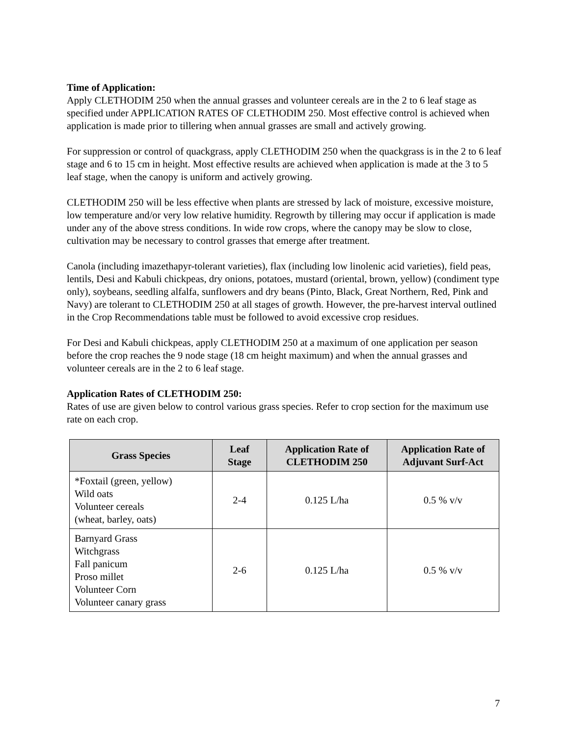Time of Application:
Apply CLETHODIM 250 when the annual grasses and volunteer cereals are in the 2 to 6 leaf stage as specified under APPLICATION RATES OF CLETHODIM 250. Most effective control is achieved when application is made prior to tillering when annual grasses are small and actively growing.
For suppression or control of quackgrass, apply CLETHODIM 250 when the quackgrass is in the 2 to 6 leaf stage and 6 to 15 cm in height. Most effective results are achieved when application is made at the 3 to 5 leaf stage, when the canopy is uniform and actively growing.
CLETHODIM 250 will be less effective when plants are stressed by lack of moisture, excessive moisture, low temperature and/or very low relative humidity. Regrowth by tillering may occur if application is made under any of the above stress conditions. In wide row crops, where the canopy may be slow to close, cultivation may be necessary to control grasses that emerge after treatment.
Canola (including imazethapyr-tolerant varieties), flax (including low linolenic acid varieties), field peas, lentils, Desi and Kabuli chickpeas, dry onions, potatoes, mustard (oriental, brown, yellow) (condiment type only), soybeans, seedling alfalfa, sunflowers and dry beans (Pinto, Black, Great Northern, Red, Pink and Navy) are tolerant to CLETHODIM 250 at all stages of growth. However, the pre-harvest interval outlined in the Crop Recommendations table must be followed to avoid excessive crop residues.
For Desi and Kabuli chickpeas, apply CLETHODIM 250 at a maximum of one application per season before the crop reaches the 9 node stage (18 cm height maximum) and when the annual grasses and volunteer cereals are in the 2 to 6 leaf stage.
Application Rates of CLETHODIM 250:
Rates of use are given below to control various grass species. Refer to crop section for the maximum use rate on each crop.
| Grass Species | Leaf Stage | Application Rate of CLETHODIM 250 | Application Rate of Adjuvant Surf-Act |
| --- | --- | --- | --- |
| *Foxtail (green, yellow) Wild oats Volunteer cereals (wheat, barley, oats) | 2-4 | 0.125 L/ha | 0.5 % v/v |
| Barnyard Grass Witchgrass Fall panicum Proso millet Volunteer Corn Volunteer canary grass | 2-6 | 0.125 L/ha | 0.5 % v/v |
7